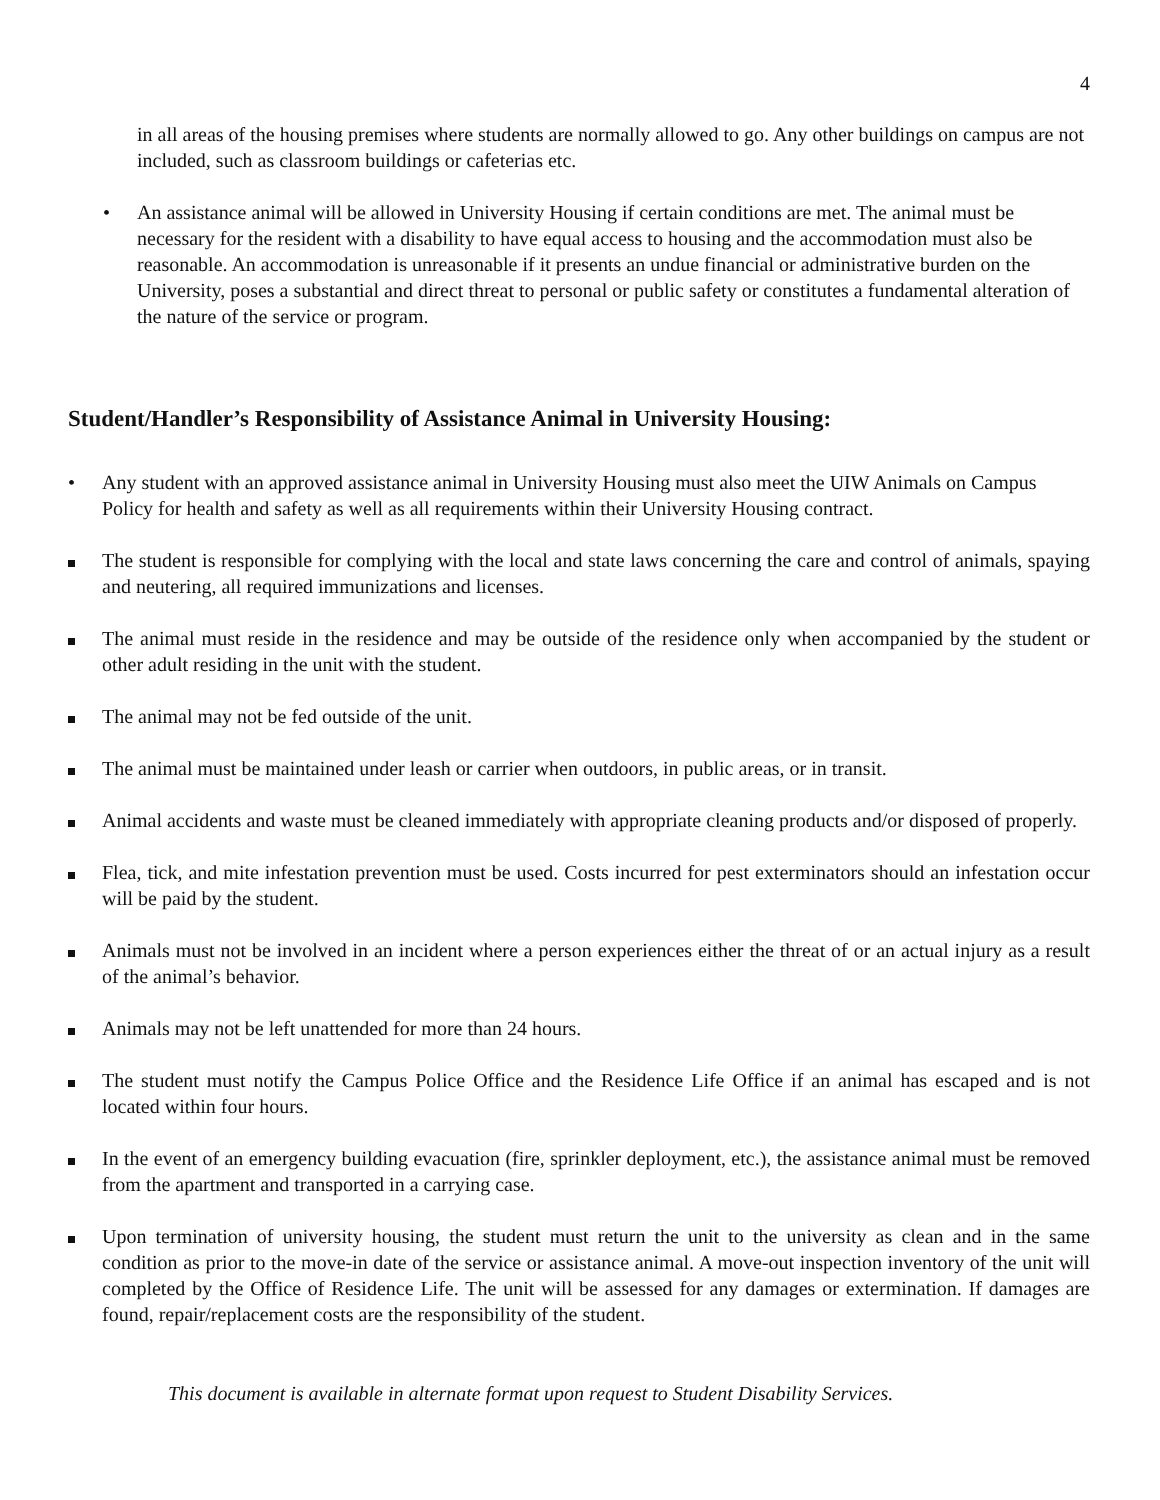4
in all areas of the housing premises where students are normally allowed to go. Any other buildings on campus are not included, such as classroom buildings or cafeterias etc.
• An assistance animal will be allowed in University Housing if certain conditions are met. The animal must be necessary for the resident with a disability to have equal access to housing and the accommodation must also be reasonable. An accommodation is unreasonable if it presents an undue financial or administrative burden on the University, poses a substantial and direct threat to personal or public safety or constitutes a fundamental alteration of the nature of the service or program.
Student/Handler’s Responsibility of Assistance Animal in University Housing:
• Any student with an approved assistance animal in University Housing must also meet the UIW Animals on Campus Policy for health and safety as well as all requirements within their University Housing contract.
The student is responsible for complying with the local and state laws concerning the care and control of animals, spaying and neutering, all required immunizations and licenses.
The animal must reside in the residence and may be outside of the residence only when accompanied by the student or other adult residing in the unit with the student.
The animal may not be fed outside of the unit.
The animal must be maintained under leash or carrier when outdoors, in public areas, or in transit.
Animal accidents and waste must be cleaned immediately with appropriate cleaning products and/or disposed of properly.
Flea, tick, and mite infestation prevention must be used. Costs incurred for pest exterminators should an infestation occur will be paid by the student.
Animals must not be involved in an incident where a person experiences either the threat of or an actual injury as a result of the animal’s behavior.
Animals may not be left unattended for more than 24 hours.
The student must notify the Campus Police Office and the Residence Life Office if an animal has escaped and is not located within four hours.
In the event of an emergency building evacuation (fire, sprinkler deployment, etc.), the assistance animal must be removed from the apartment and transported in a carrying case.
Upon termination of university housing, the student must return the unit to the university as clean and in the same condition as prior to the move-in date of the service or assistance animal. A move-out inspection inventory of the unit will completed by the Office of Residence Life. The unit will be assessed for any damages or extermination. If damages are found, repair/replacement costs are the responsibility of the student.
This document is available in alternate format upon request to Student Disability Services.